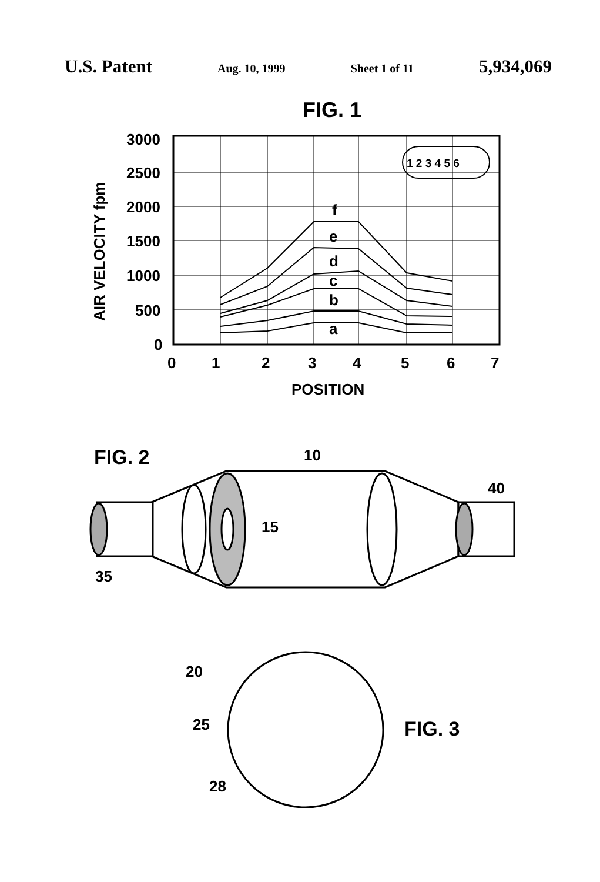U.S. Patent Aug. 10, 1999 Sheet 1 of 11 5,934,069
FIG. 1
3000
2500
2000
1500
1000
500
0
0
1
2
3
4
5
6
7
POSITION
AIR VELOCITY fpm
1 2 3 4 5 6
a
b
c
d
e
f
FIG. 2
10
40
15
35
20
25
28
FIG. 3